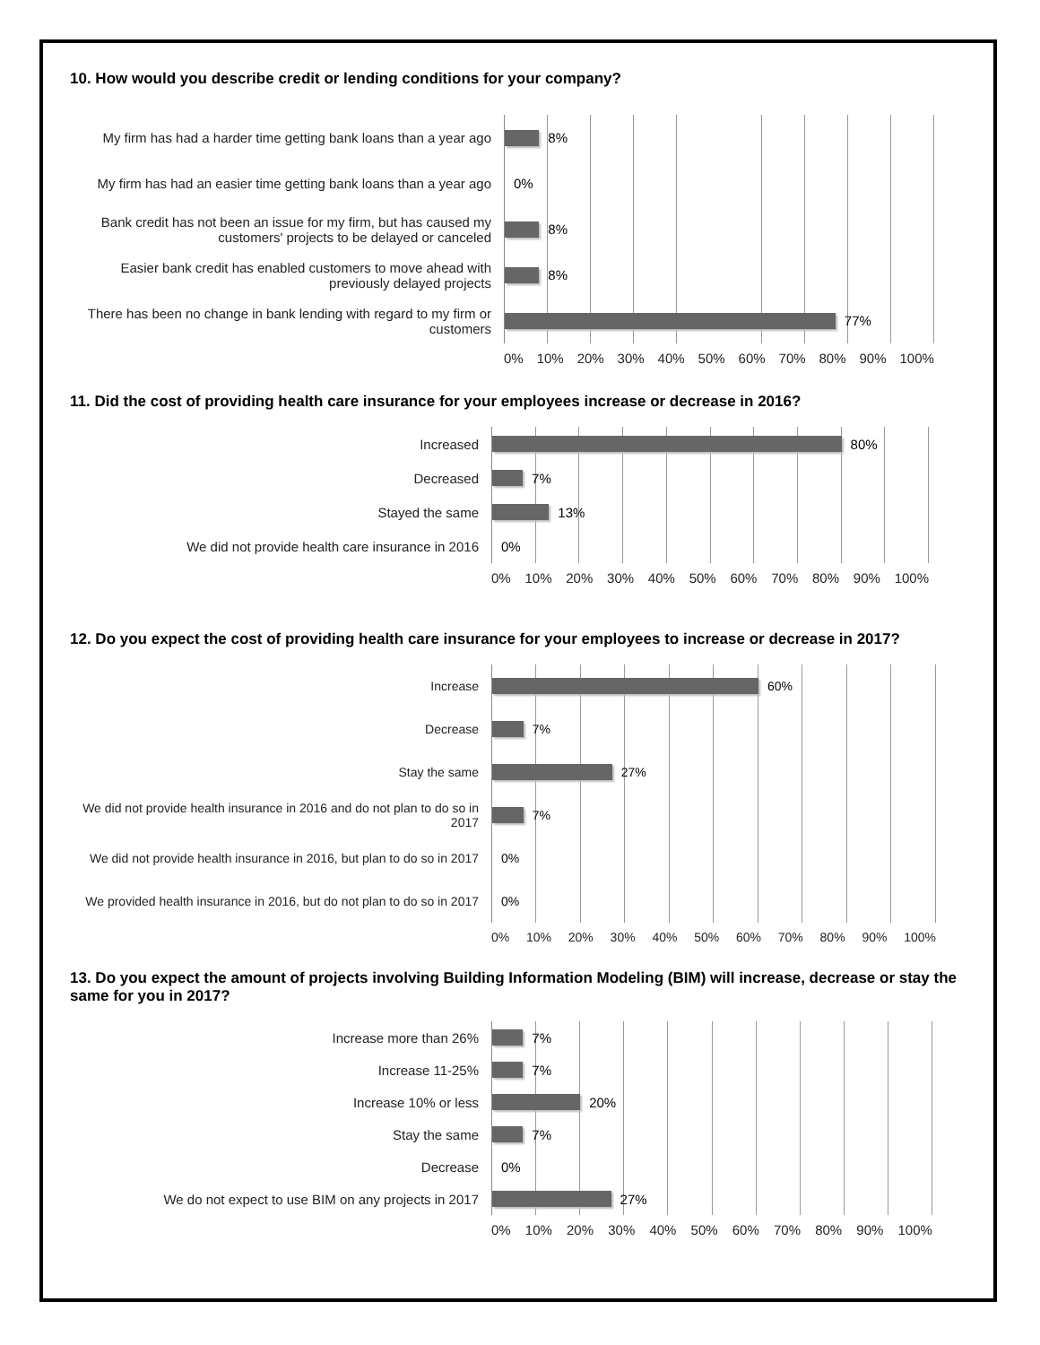10. How would you describe credit or lending conditions for your company?
My firm has had a harder time getting bank loans than a year ago
My firm has had an easier time getting bank loans than a year ago
Bank credit has not been an issue for my firm, but has caused my customers' projects to be delayed or canceled
Easier bank credit has enabled customers to move ahead with previously delayed projects
There has been no change in bank lending with regard to my firm or customers
8%
0%
8%
8%
77%
0% 10% 20% 30% 40% 50% 60% 70% 80% 90% 100%
11. Did the cost of providing health care insurance for your employees increase or decrease in 2016?
Increased
Decreased
Stayed the same
We did not provide health care insurance in 2016
80%
7%
13%
0%
0% 10% 20% 30% 40% 50% 60% 70% 80% 90% 100%
12. Do you expect the cost of providing health care insurance for your employees to increase or decrease in 2017?
Increase
Decrease
Stay the same
We did not provide health insurance in 2016 and do not plan to do so in 2017
We did not provide health insurance in 2016, but plan to do so in 2017
We provided health insurance in 2016, but do not plan to do so in 2017
60%
7%
27%
7%
0%
0%
0% 10% 20% 30% 40% 50% 60% 70% 80% 90% 100%
13. Do you expect the amount of projects involving Building Information Modeling (BIM) will increase, decrease or stay the same for you in 2017?
Increase more than 26%
Increase 11-25%
Increase 10% or less
Stay the same
Decrease
We do not expect to use BIM on any projects in 2017
7%
7%
20%
7%
0%
27%
0% 10% 20% 30% 40% 50% 60% 70% 80% 90% 100%